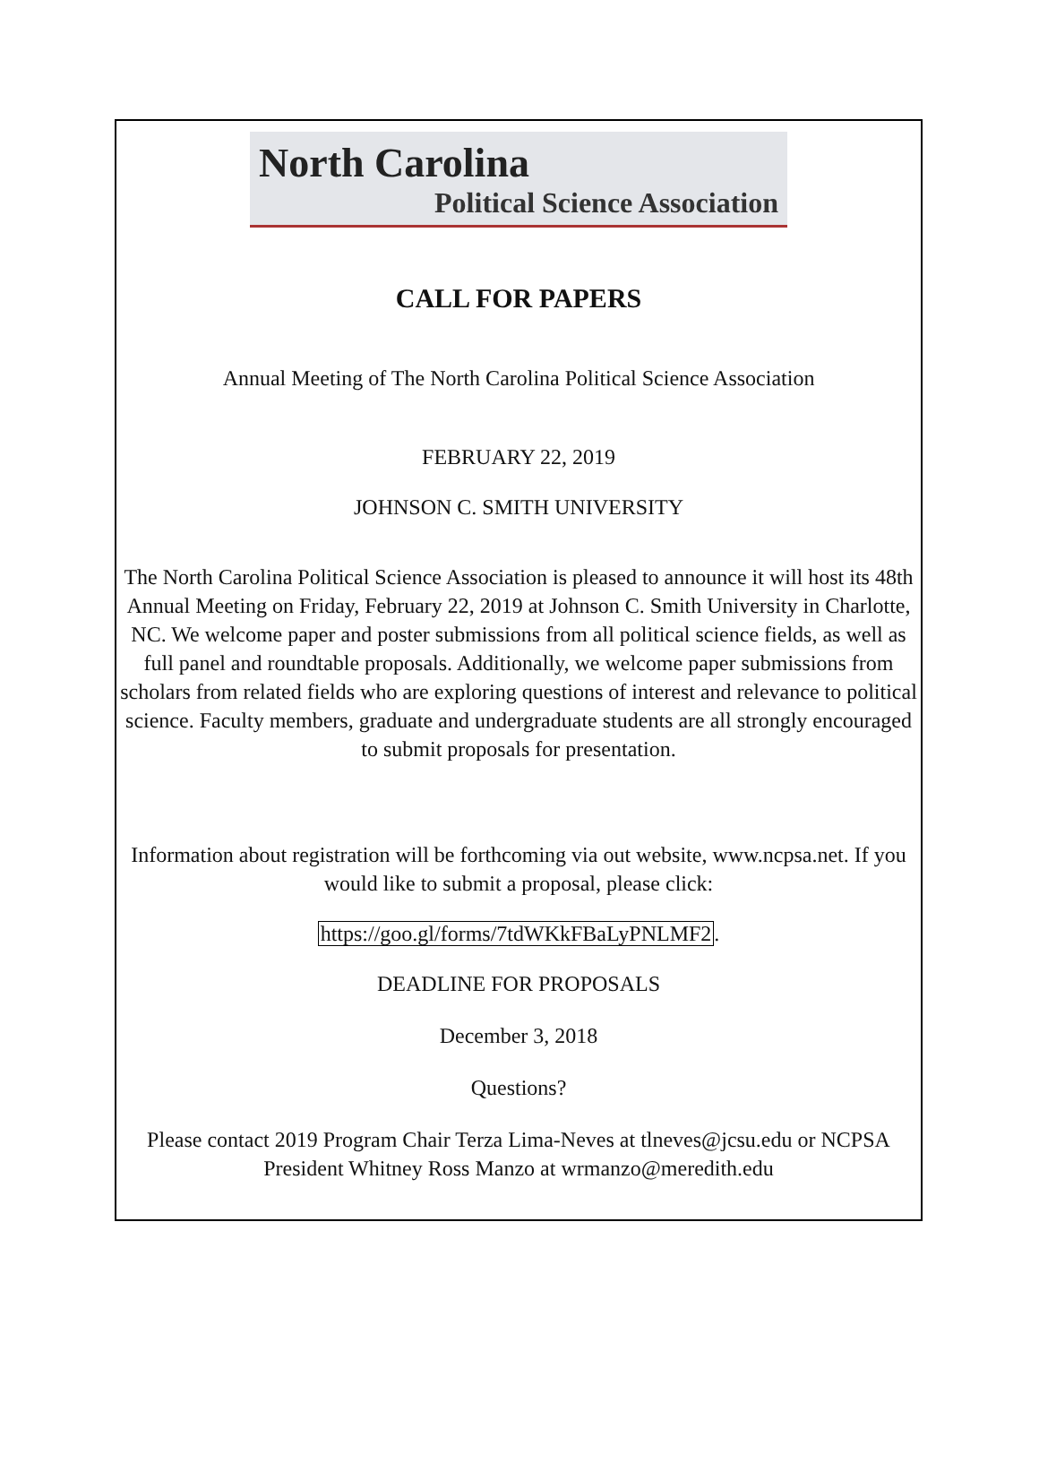North Carolina
Political Science Association
CALL FOR PAPERS
Annual Meeting of The North Carolina Political Science Association
FEBRUARY 22, 2019
JOHNSON C. SMITH UNIVERSITY
The North Carolina Political Science Association is pleased to announce it will host its 48th Annual Meeting on Friday, February 22, 2019 at Johnson C. Smith University in Charlotte, NC. We welcome paper and poster submissions from all political science fields, as well as full panel and roundtable proposals. Additionally, we welcome paper submissions from scholars from related fields who are exploring questions of interest and relevance to political science. Faculty members, graduate and undergraduate students are all strongly encouraged to submit proposals for presentation.
Information about registration will be forthcoming via out website, www.ncpsa.net. If you would like to submit a proposal, please click:
https://goo.gl/forms/7tdWKkFBaLyPNLMF2.
DEADLINE FOR PROPOSALS
December 3, 2018
Questions?
Please contact 2019 Program Chair Terza Lima-Neves at tlneves@jcsu.edu or NCPSA President Whitney Ross Manzo at wrmanzo@meredith.edu